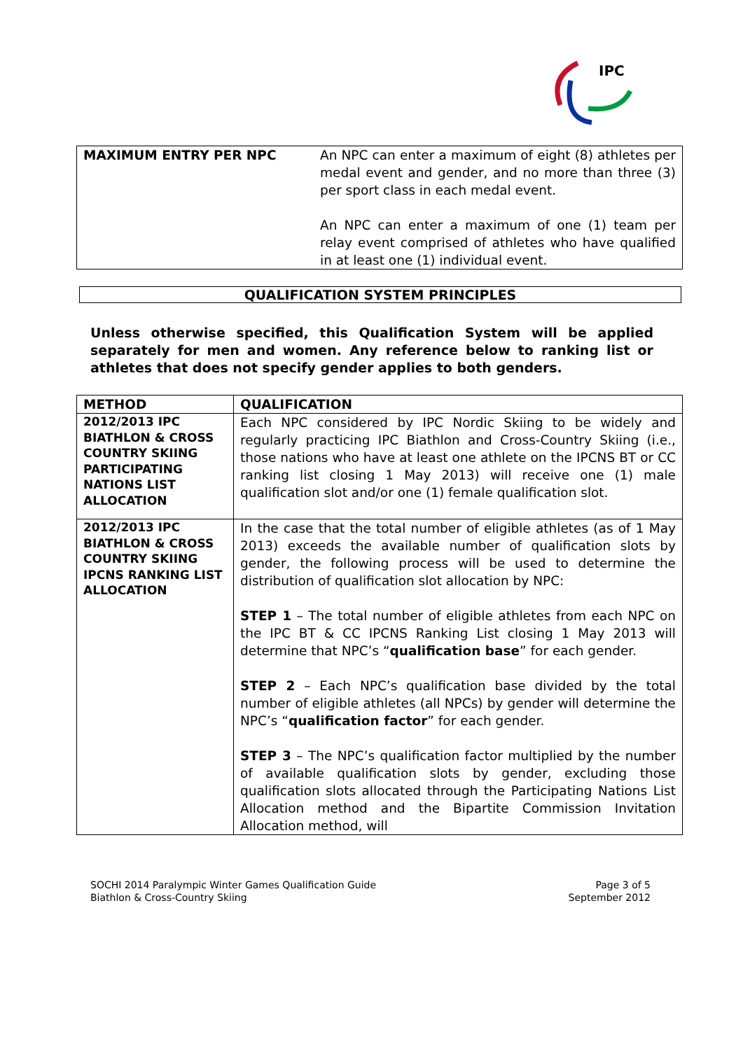IPC
| MAXIMUM ENTRY PER NPC | An NPC can enter a maximum of eight (8) athletes per medal event and gender, and no more than three (3) per sport class in each medal event. An NPC can enter a maximum of one (1) team per relay event comprised of athletes who have qualified in at least one (1) individual event. |
QUALIFICATION SYSTEM PRINCIPLES
Unless otherwise specified, this Qualification System will be applied separately for men and women. Any reference below to ranking list or athletes that does not specify gender applies to both genders.
| METHOD | QUALIFICATION |
| --- | --- |
| 2012/2013 IPC BIATHLON & CROSS COUNTRY SKIING PARTICIPATING NATIONS LIST ALLOCATION | Each NPC considered by IPC Nordic Skiing to be widely and regularly practicing IPC Biathlon and Cross-Country Skiing (i.e., those nations who have at least one athlete on the IPCNS BT or CC ranking list closing 1 May 2013) will receive one (1) male qualification slot and/or one (1) female qualification slot. |
| 2012/2013 IPC BIATHLON & CROSS COUNTRY SKIING IPCNS RANKING LIST ALLOCATION | In the case that the total number of eligible athletes (as of 1 May 2013) exceeds the available number of qualification slots by gender, the following process will be used to determine the distribution of qualification slot allocation by NPC: STEP 1 – The total number of eligible athletes from each NPC on the IPC BT & CC IPCNS Ranking List closing 1 May 2013 will determine that NPC’s “ qualification base ” for each gender. STEP 2 – Each NPC’s qualification base divided by the total number of eligible athletes (all NPCs) by gender will determine the NPC’s “ qualification factor ” for each gender. STEP 3 – The NPC’s qualification factor multiplied by the number of available qualification slots by gender, excluding those qualification slots allocated through the Participating Nations List Allocation method and the Bipartite Commission Invitation Allocation method, will |
SOCHI 2014 Paralympic Winter Games Qualification Guide
Biathlon & Cross-Country Skiing
Page 3 of 5
September 2012